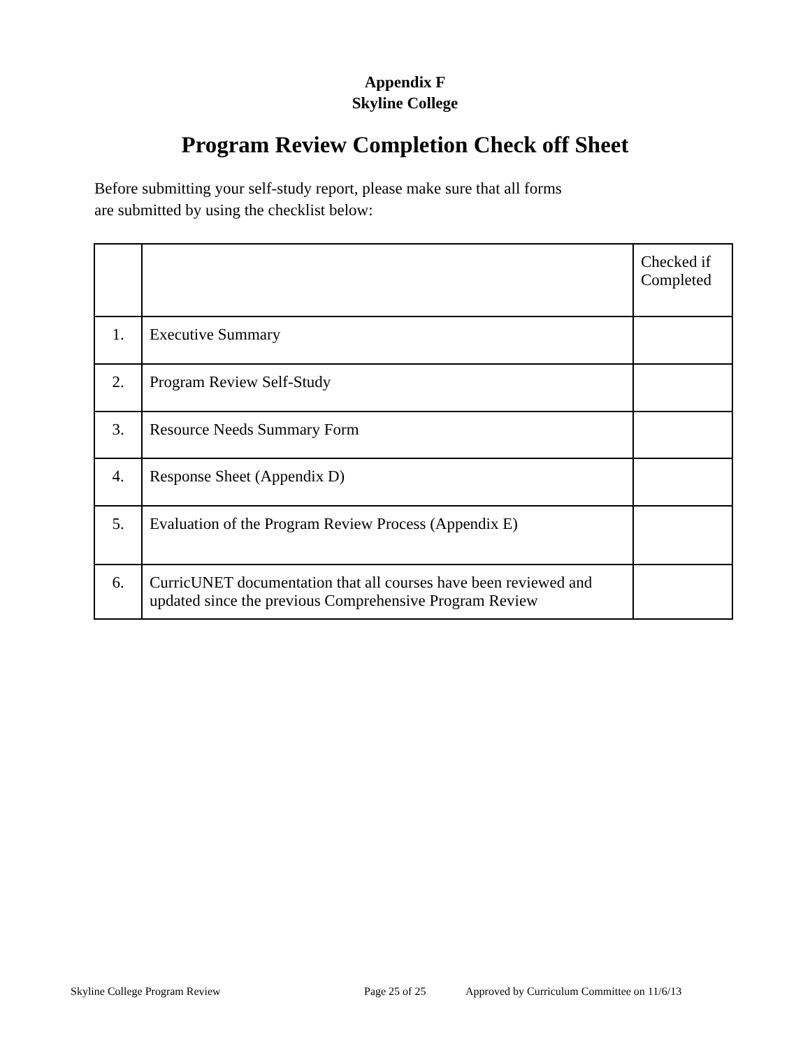Appendix F
Skyline College
Program Review Completion Check off Sheet
Before submitting your self-study report, please make sure that all forms
are submitted by using the checklist below:
| | | Checked if Completed |
| 1. | Executive Summary | |
| 2. | Program Review Self-Study | |
| 3. | Resource Needs Summary Form | |
| 4. | Response Sheet (Appendix D) | |
| 5. | Evaluation of the Program Review Process (Appendix E) | |
| 6. | CurricUNET documentation that all courses have been reviewed and updated since the previous Comprehensive Program Review | |
Skyline College Program Review Page 25 of 25 Approved by Curriculum Committee on 11/6/13